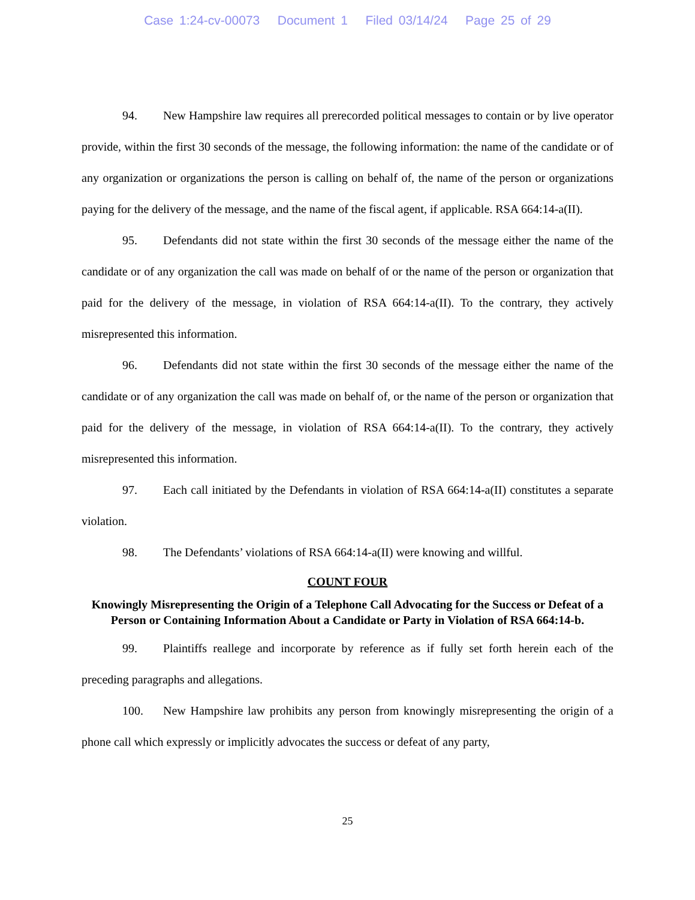Case 1:24-cv-00073 Document 1 Filed 03/14/24 Page 25 of 29
94. New Hampshire law requires all prerecorded political messages to contain or by live operator provide, within the first 30 seconds of the message, the following information: the name of the candidate or of any organization or organizations the person is calling on behalf of, the name of the person or organizations paying for the delivery of the message, and the name of the fiscal agent, if applicable. RSA 664:14-a(II).
95. Defendants did not state within the first 30 seconds of the message either the name of the candidate or of any organization the call was made on behalf of or the name of the person or organization that paid for the delivery of the message, in violation of RSA 664:14-a(II). To the contrary, they actively misrepresented this information.
96. Defendants did not state within the first 30 seconds of the message either the name of the candidate or of any organization the call was made on behalf of, or the name of the person or organization that paid for the delivery of the message, in violation of RSA 664:14-a(II). To the contrary, they actively misrepresented this information.
97. Each call initiated by the Defendants in violation of RSA 664:14-a(II) constitutes a separate violation.
98. The Defendants’ violations of RSA 664:14-a(II) were knowing and willful.
COUNT FOUR
Knowingly Misrepresenting the Origin of a Telephone Call Advocating for the Success or Defeat of a Person or Containing Information About a Candidate or Party in Violation of RSA 664:14-b.
99. Plaintiffs reallege and incorporate by reference as if fully set forth herein each of the preceding paragraphs and allegations.
100. New Hampshire law prohibits any person from knowingly misrepresenting the origin of a phone call which expressly or implicitly advocates the success or defeat of any party,
25